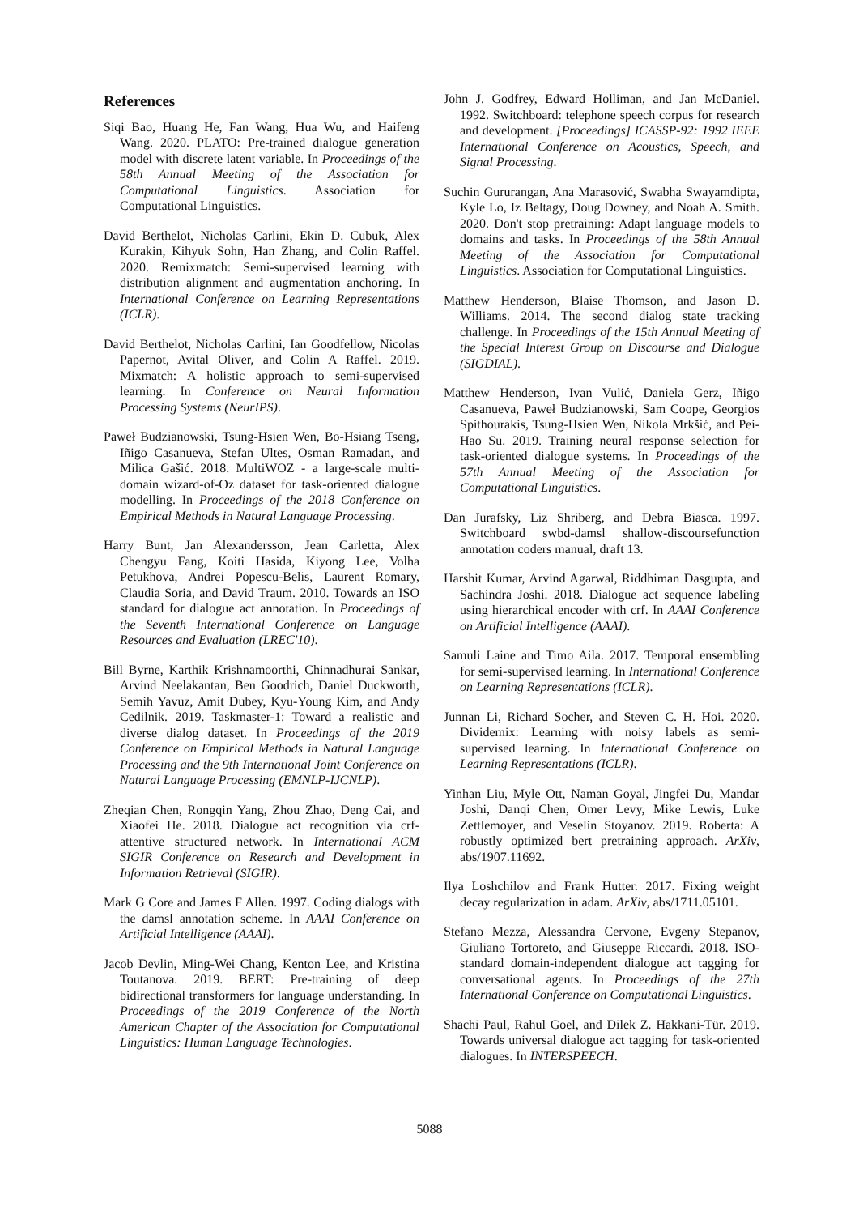References
Siqi Bao, Huang He, Fan Wang, Hua Wu, and Haifeng Wang. 2020. PLATO: Pre-trained dialogue generation model with discrete latent variable. In Proceedings of the 58th Annual Meeting of the Association for Computational Linguistics. Association for Computational Linguistics.
David Berthelot, Nicholas Carlini, Ekin D. Cubuk, Alex Kurakin, Kihyuk Sohn, Han Zhang, and Colin Raffel. 2020. Remixmatch: Semi-supervised learning with distribution alignment and augmentation anchoring. In International Conference on Learning Representations (ICLR).
David Berthelot, Nicholas Carlini, Ian Goodfellow, Nicolas Papernot, Avital Oliver, and Colin A Raffel. 2019. Mixmatch: A holistic approach to semi-supervised learning. In Conference on Neural Information Processing Systems (NeurIPS).
Paweł Budzianowski, Tsung-Hsien Wen, Bo-Hsiang Tseng, Iñigo Casanueva, Stefan Ultes, Osman Ramadan, and Milica Gašić. 2018. MultiWOZ - a large-scale multi-domain wizard-of-Oz dataset for task-oriented dialogue modelling. In Proceedings of the 2018 Conference on Empirical Methods in Natural Language Processing.
Harry Bunt, Jan Alexandersson, Jean Carletta, Alex Chengyu Fang, Koiti Hasida, Kiyong Lee, Volha Petukhova, Andrei Popescu-Belis, Laurent Romary, Claudia Soria, and David Traum. 2010. Towards an ISO standard for dialogue act annotation. In Proceedings of the Seventh International Conference on Language Resources and Evaluation (LREC'10).
Bill Byrne, Karthik Krishnamoorthi, Chinnadhurai Sankar, Arvind Neelakantan, Ben Goodrich, Daniel Duckworth, Semih Yavuz, Amit Dubey, Kyu-Young Kim, and Andy Cedilnik. 2019. Taskmaster-1: Toward a realistic and diverse dialog dataset. In Proceedings of the 2019 Conference on Empirical Methods in Natural Language Processing and the 9th International Joint Conference on Natural Language Processing (EMNLP-IJCNLP).
Zheqian Chen, Rongqin Yang, Zhou Zhao, Deng Cai, and Xiaofei He. 2018. Dialogue act recognition via crf-attentive structured network. In International ACM SIGIR Conference on Research and Development in Information Retrieval (SIGIR).
Mark G Core and James F Allen. 1997. Coding dialogs with the damsl annotation scheme. In AAAI Conference on Artificial Intelligence (AAAI).
Jacob Devlin, Ming-Wei Chang, Kenton Lee, and Kristina Toutanova. 2019. BERT: Pre-training of deep bidirectional transformers for language understanding. In Proceedings of the 2019 Conference of the North American Chapter of the Association for Computational Linguistics: Human Language Technologies.
John J. Godfrey, Edward Holliman, and Jan McDaniel. 1992. Switchboard: telephone speech corpus for research and development. [Proceedings] ICASSP-92: 1992 IEEE International Conference on Acoustics, Speech, and Signal Processing.
Suchin Gururangan, Ana Marasović, Swabha Swayamdipta, Kyle Lo, Iz Beltagy, Doug Downey, and Noah A. Smith. 2020. Don't stop pretraining: Adapt language models to domains and tasks. In Proceedings of the 58th Annual Meeting of the Association for Computational Linguistics. Association for Computational Linguistics.
Matthew Henderson, Blaise Thomson, and Jason D. Williams. 2014. The second dialog state tracking challenge. In Proceedings of the 15th Annual Meeting of the Special Interest Group on Discourse and Dialogue (SIGDIAL).
Matthew Henderson, Ivan Vulić, Daniela Gerz, Iñigo Casanueva, Paweł Budzianowski, Sam Coope, Georgios Spithourakis, Tsung-Hsien Wen, Nikola Mrkšić, and Pei-Hao Su. 2019. Training neural response selection for task-oriented dialogue systems. In Proceedings of the 57th Annual Meeting of the Association for Computational Linguistics.
Dan Jurafsky, Liz Shriberg, and Debra Biasca. 1997. Switchboard swbd-damsl shallow-discoursefunction annotation coders manual, draft 13.
Harshit Kumar, Arvind Agarwal, Riddhiman Dasgupta, and Sachindra Joshi. 2018. Dialogue act sequence labeling using hierarchical encoder with crf. In AAAI Conference on Artificial Intelligence (AAAI).
Samuli Laine and Timo Aila. 2017. Temporal ensembling for semi-supervised learning. In International Conference on Learning Representations (ICLR).
Junnan Li, Richard Socher, and Steven C. H. Hoi. 2020. Dividemix: Learning with noisy labels as semi-supervised learning. In International Conference on Learning Representations (ICLR).
Yinhan Liu, Myle Ott, Naman Goyal, Jingfei Du, Mandar Joshi, Danqi Chen, Omer Levy, Mike Lewis, Luke Zettlemoyer, and Veselin Stoyanov. 2019. Roberta: A robustly optimized bert pretraining approach. ArXiv, abs/1907.11692.
Ilya Loshchilov and Frank Hutter. 2017. Fixing weight decay regularization in adam. ArXiv, abs/1711.05101.
Stefano Mezza, Alessandra Cervone, Evgeny Stepanov, Giuliano Tortoreto, and Giuseppe Riccardi. 2018. ISO-standard domain-independent dialogue act tagging for conversational agents. In Proceedings of the 27th International Conference on Computational Linguistics.
Shachi Paul, Rahul Goel, and Dilek Z. Hakkani-Tür. 2019. Towards universal dialogue act tagging for task-oriented dialogues. In INTERSPEECH.
5088